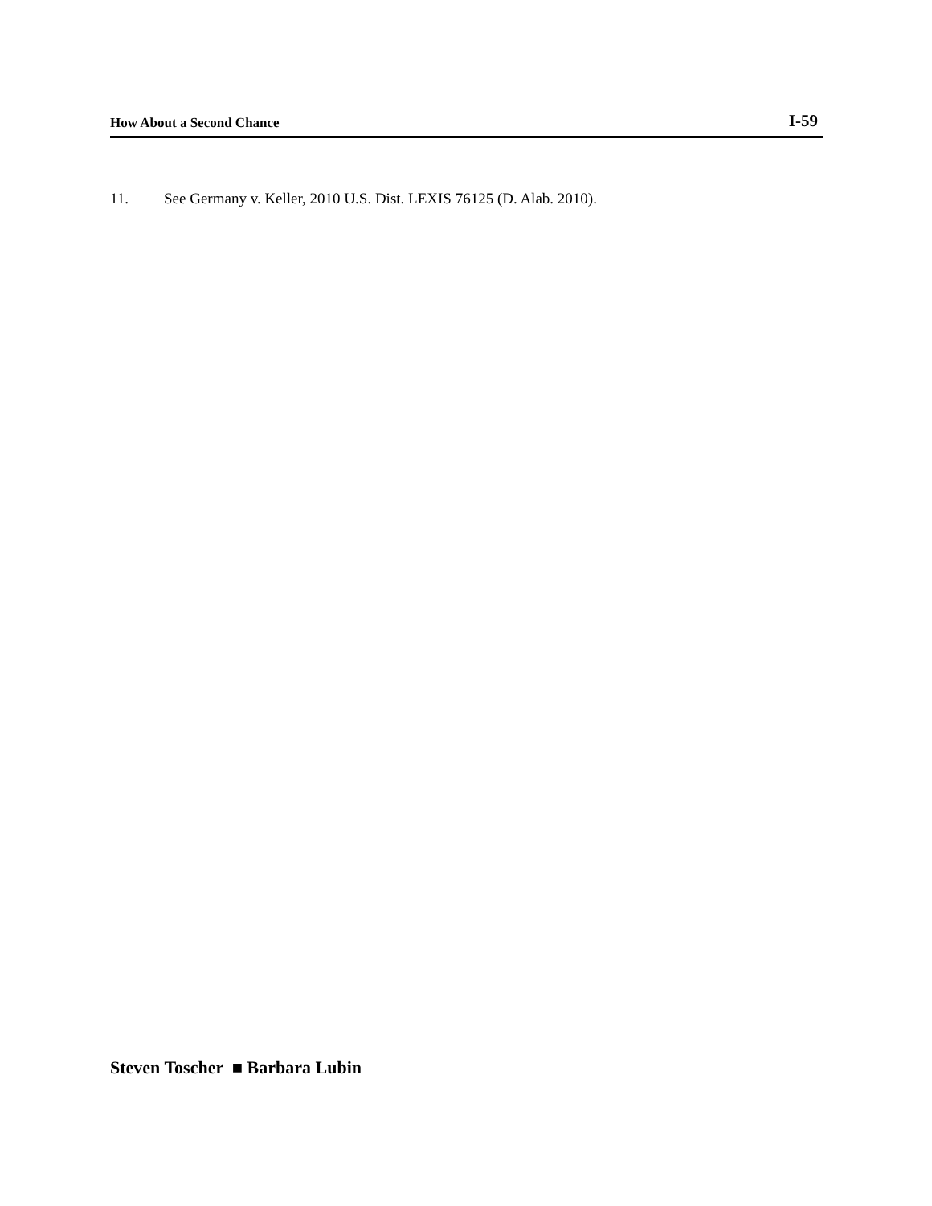How About a Second Chance I-59
11. See Germany v. Keller, 2010 U.S. Dist. LEXIS 76125 (D. Alab. 2010).
Steven Toscher ■ Barbara Lubin